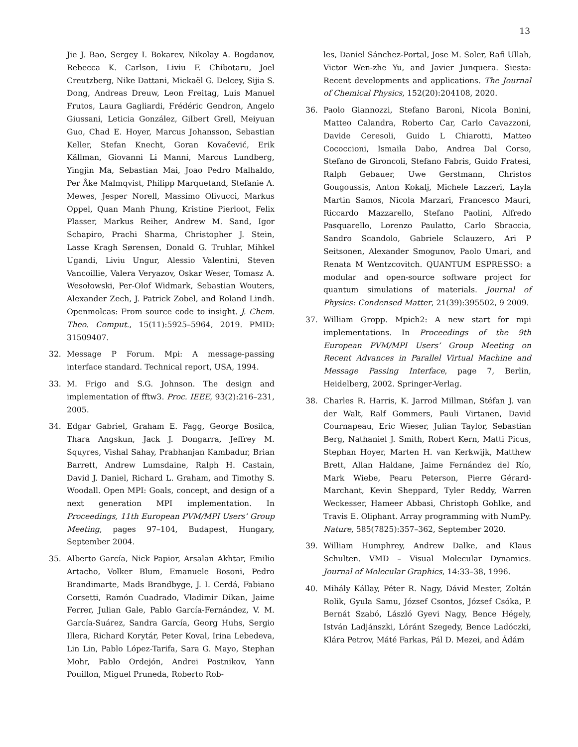13
Jie J. Bao, Sergey I. Bokarev, Nikolay A. Bogdanov, Rebecca K. Carlson, Liviu F. Chibotaru, Joel Creutzberg, Nike Dattani, Mickaël G. Delcey, Sijia S. Dong, Andreas Dreuw, Leon Freitag, Luis Manuel Frutos, Laura Gagliardi, Frédéric Gendron, Angelo Giussani, Leticia González, Gilbert Grell, Meiyuan Guo, Chad E. Hoyer, Marcus Johansson, Sebastian Keller, Stefan Knecht, Goran Kovačević, Erik Källman, Giovanni Li Manni, Marcus Lundberg, Yingjin Ma, Sebastian Mai, Joao Pedro Malhaldo, Per Åke Malmqvist, Philipp Marquetand, Stefanie A. Mewes, Jesper Norell, Massimo Olivucci, Markus Oppel, Quan Manh Phung, Kristine Pierloot, Felix Plasser, Markus Reiher, Andrew M. Sand, Igor Schapiro, Prachi Sharma, Christopher J. Stein, Lasse Kragh Sørensen, Donald G. Truhlar, Mihkel Ugandi, Liviu Ungur, Alessio Valentini, Steven Vancoillie, Valera Veryazov, Oskar Weser, Tomasz A. Wesołowski, Per-Olof Widmark, Sebastian Wouters, Alexander Zech, J. Patrick Zobel, and Roland Lindh. Openmolcas: From source code to insight. J. Chem. Theo. Comput., 15(11):5925–5964, 2019. PMID: 31509407.
32. Message P Forum. Mpi: A message-passing interface standard. Technical report, USA, 1994.
33. M. Frigo and S.G. Johnson. The design and implementation of fftw3. Proc. IEEE, 93(2):216–231, 2005.
34. Edgar Gabriel, Graham E. Fagg, George Bosilca, Thara Angskun, Jack J. Dongarra, Jeffrey M. Squyres, Vishal Sahay, Prabhanjan Kambadur, Brian Barrett, Andrew Lumsdaine, Ralph H. Castain, David J. Daniel, Richard L. Graham, and Timothy S. Woodall. Open MPI: Goals, concept, and design of a next generation MPI implementation. In Proceedings, 11th European PVM/MPI Users’ Group Meeting, pages 97–104, Budapest, Hungary, September 2004.
35. Alberto García, Nick Papior, Arsalan Akhtar, Emilio Artacho, Volker Blum, Emanuele Bosoni, Pedro Brandimarte, Mads Brandbyge, J. I. Cerdá, Fabiano Corsetti, Ramón Cuadrado, Vladimir Dikan, Jaime Ferrer, Julian Gale, Pablo García-Fernández, V. M. García-Suárez, Sandra García, Georg Huhs, Sergio Illera, Richard Korytár, Peter Koval, Irina Lebedeva, Lin Lin, Pablo López-Tarifa, Sara G. Mayo, Stephan Mohr, Pablo Ordejón, Andrei Postnikov, Yann Pouillon, Miguel Pruneda, Roberto Rob-
les, Daniel Sánchez-Portal, Jose M. Soler, Rafi Ullah, Victor Wen-zhe Yu, and Javier Junquera. Siesta: Recent developments and applications. The Journal of Chemical Physics, 152(20):204108, 2020.
36. Paolo Giannozzi, Stefano Baroni, Nicola Bonini, Matteo Calandra, Roberto Car, Carlo Cavazzoni, Davide Ceresoli, Guido L Chiarotti, Matteo Cococcioni, Ismaila Dabo, Andrea Dal Corso, Stefano de Gironcoli, Stefano Fabris, Guido Fratesi, Ralph Gebauer, Uwe Gerstmann, Christos Gougoussis, Anton Kokalj, Michele Lazzeri, Layla Martin Samos, Nicola Marzari, Francesco Mauri, Riccardo Mazzarello, Stefano Paolini, Alfredo Pasquarello, Lorenzo Paulatto, Carlo Sbraccia, Sandro Scandolo, Gabriele Sclauzero, Ari P Seitsonen, Alexander Smogunov, Paolo Umari, and Renata M Wentzcovitch. QUANTUM ESPRESSO: a modular and open-source software project for quantum simulations of materials. Journal of Physics: Condensed Matter, 21(39):395502, 9 2009.
37. William Gropp. Mpich2: A new start for mpi implementations. In Proceedings of the 9th European PVM/MPI Users’ Group Meeting on Recent Advances in Parallel Virtual Machine and Message Passing Interface, page 7, Berlin, Heidelberg, 2002. Springer-Verlag.
38. Charles R. Harris, K. Jarrod Millman, Stéfan J. van der Walt, Ralf Gommers, Pauli Virtanen, David Cournapeau, Eric Wieser, Julian Taylor, Sebastian Berg, Nathaniel J. Smith, Robert Kern, Matti Picus, Stephan Hoyer, Marten H. van Kerkwijk, Matthew Brett, Allan Haldane, Jaime Fernández del Río, Mark Wiebe, Pearu Peterson, Pierre Gérard-Marchant, Kevin Sheppard, Tyler Reddy, Warren Weckesser, Hameer Abbasi, Christoph Gohlke, and Travis E. Oliphant. Array programming with NumPy. Nature, 585(7825):357–362, September 2020.
39. William Humphrey, Andrew Dalke, and Klaus Schulten. VMD – Visual Molecular Dynamics. Journal of Molecular Graphics, 14:33–38, 1996.
40. Mihály Kállay, Péter R. Nagy, Dávid Mester, Zoltán Rolik, Gyula Samu, József Csontos, József Csóka, P. Bernát Szabó, László Gyevi Nagy, Bence Hégely, István Ladjánszki, Lóránt Szegedy, Bence Ladóczki, Klára Petrov, Máté Farkas, Pál D. Mezei, and Ádám